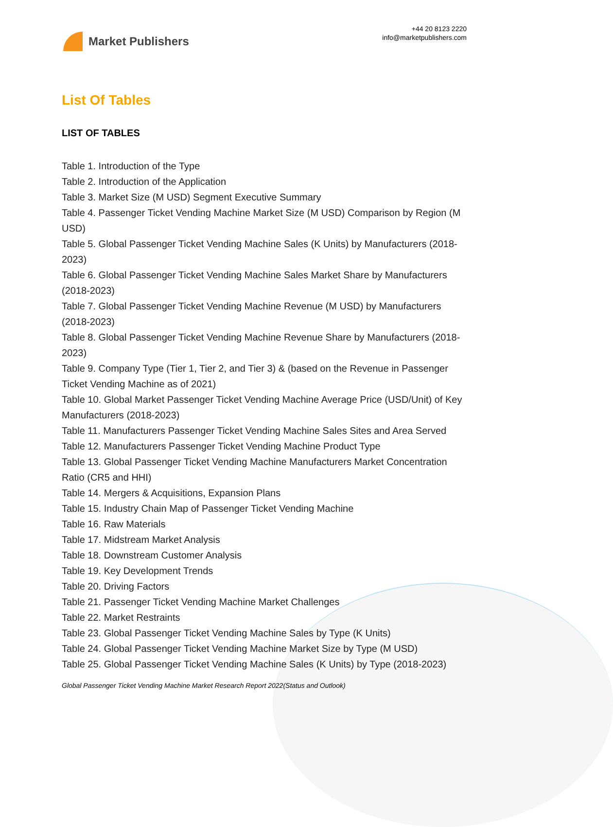Market Publishers
+44 20 8123 2220
info@marketpublishers.com
List Of Tables
LIST OF TABLES
Table 1. Introduction of the Type
Table 2. Introduction of the Application
Table 3. Market Size (M USD) Segment Executive Summary
Table 4. Passenger Ticket Vending Machine Market Size (M USD) Comparison by Region (M USD)
Table 5. Global Passenger Ticket Vending Machine Sales (K Units) by Manufacturers (2018-2023)
Table 6. Global Passenger Ticket Vending Machine Sales Market Share by Manufacturers (2018-2023)
Table 7. Global Passenger Ticket Vending Machine Revenue (M USD) by Manufacturers (2018-2023)
Table 8. Global Passenger Ticket Vending Machine Revenue Share by Manufacturers (2018-2023)
Table 9. Company Type (Tier 1, Tier 2, and Tier 3) & (based on the Revenue in Passenger Ticket Vending Machine as of 2021)
Table 10. Global Market Passenger Ticket Vending Machine Average Price (USD/Unit) of Key Manufacturers (2018-2023)
Table 11. Manufacturers Passenger Ticket Vending Machine Sales Sites and Area Served
Table 12. Manufacturers Passenger Ticket Vending Machine Product Type
Table 13. Global Passenger Ticket Vending Machine Manufacturers Market Concentration Ratio (CR5 and HHI)
Table 14. Mergers & Acquisitions, Expansion Plans
Table 15. Industry Chain Map of Passenger Ticket Vending Machine
Table 16. Raw Materials
Table 17. Midstream Market Analysis
Table 18. Downstream Customer Analysis
Table 19. Key Development Trends
Table 20. Driving Factors
Table 21. Passenger Ticket Vending Machine Market Challenges
Table 22. Market Restraints
Table 23. Global Passenger Ticket Vending Machine Sales by Type (K Units)
Table 24. Global Passenger Ticket Vending Machine Market Size by Type (M USD)
Table 25. Global Passenger Ticket Vending Machine Sales (K Units) by Type (2018-2023)
Global Passenger Ticket Vending Machine Market Research Report 2022(Status and Outlook)